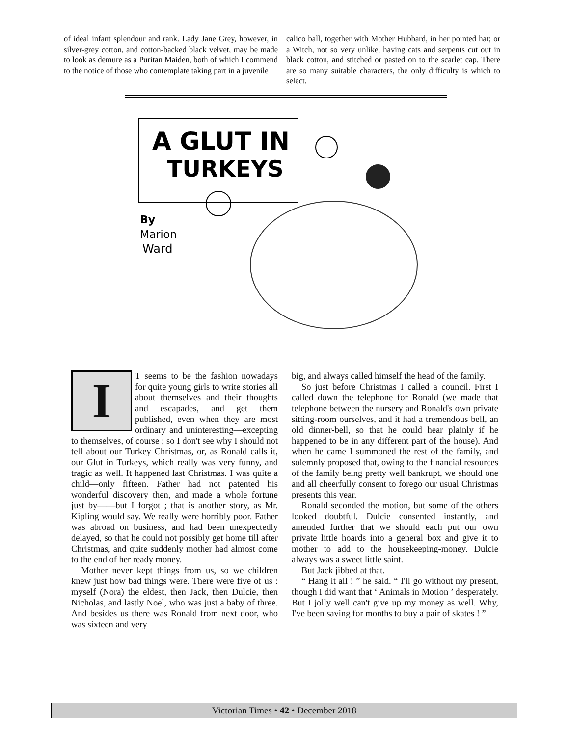of ideal infant splendour and rank. Lady Jane Grey, however, in silver-grey cotton, and cotton-backed black velvet, may be made to look as demure as a Puritan Maiden, both of which I commend to the notice of those who contemplate taking part in a juvenile
calico ball, together with Mother Hubbard, in her pointed hat; or a Witch, not so very unlike, having cats and serpents cut out in black cotton, and stitched or pasted on to the scarlet cap. There are so many suitable characters, the only difficulty is which to select.
A GLUT IN
TURKEYS
By
Marion
Ward
IT seems to be the fashion nowadays for quite young girls to write stories all about themselves and their thoughts and escapades, and get them published, even when they are most ordinary and uninteresting—excepting to themselves, of course ; so I don't see why I should not tell about our Turkey Christmas, or, as Ronald calls it, our Glut in Turkeys, which really was very funny, and tragic as well. It happened last Christmas. I was quite a child—only fifteen. Father had not patented his wonderful discovery then, and made a whole fortune just by——but I forgot ; that is another story, as Mr. Kipling would say. We really were horribly poor. Father was abroad on business, and had been unexpectedly delayed, so that he could not possibly get home till after Christmas, and quite suddenly mother had almost come to the end of her ready money.
Mother never kept things from us, so we children knew just how bad things were. There were five of us : myself (Nora) the eldest, then Jack, then Dulcie, then Nicholas, and lastly Noel, who was just a baby of three. And besides us there was Ronald from next door, who was sixteen and very
big, and always called himself the head of the family.
So just before Christmas I called a council. First I called down the telephone for Ronald (we made that telephone between the nursery and Ronald's own private sitting-room ourselves, and it had a tremendous bell, an old dinner-bell, so that he could hear plainly if he happened to be in any different part of the house). And when he came I summoned the rest of the family, and solemnly proposed that, owing to the financial resources of the family being pretty well bankrupt, we should one and all cheerfully consent to forego our usual Christmas presents this year.
Ronald seconded the motion, but some of the others looked doubtful. Dulcie consented instantly, and amended further that we should each put our own private little hoards into a general box and give it to mother to add to the housekeeping-money. Dulcie always was a sweet little saint.
But Jack jibbed at that.
“ Hang it all ! ” he said. “ I'll go without my present, though I did want that ‘ Animals in Motion ’ desperately. But I jolly well can't give up my money as well. Why, I've been saving for months to buy a pair of skates ! ”
Victorian Times • 42 • December 2018